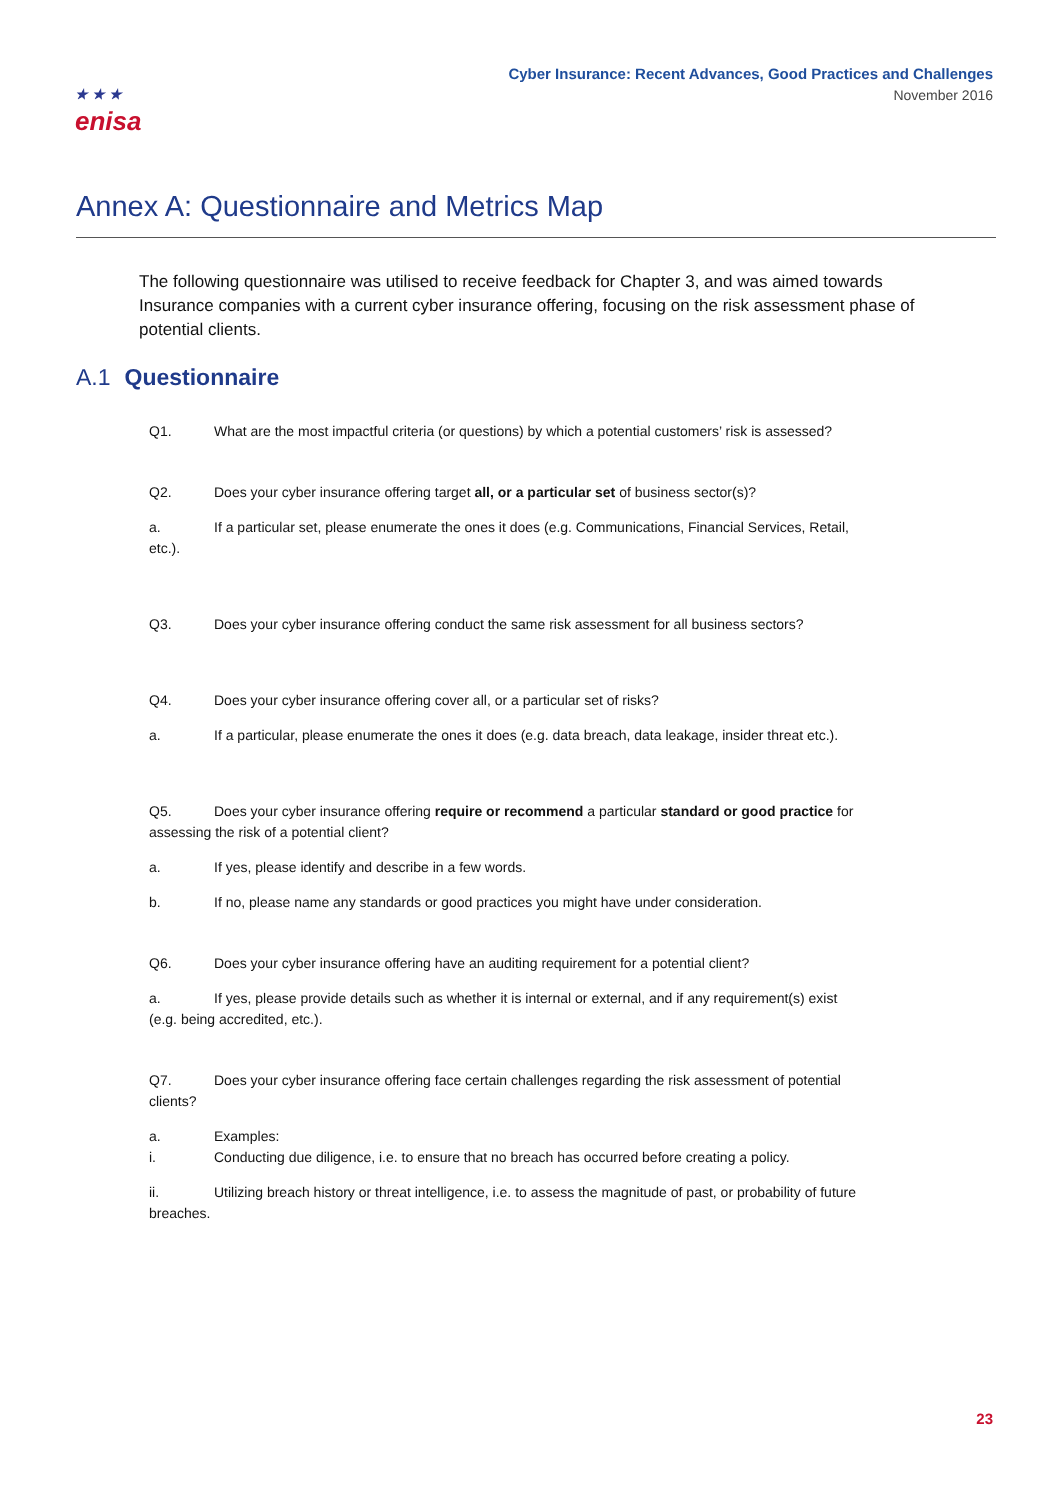★ ★ ★
enisa
Cyber Insurance: Recent Advances, Good Practices and Challenges
November 2016
Annex A: Questionnaire and Metrics Map
The following questionnaire was utilised to receive feedback for Chapter 3, and was aimed towards Insurance companies with a current cyber insurance offering, focusing on the risk assessment phase of potential clients.
A.1 Questionnaire
Q1. What are the most impactful criteria (or questions) by which a potential customers’ risk is assessed?
Q2. Does your cyber insurance offering target all, or a particular set of business sector(s)?
a. If a particular set, please enumerate the ones it does (e.g. Communications, Financial Services, Retail, etc.).
Q3. Does your cyber insurance offering conduct the same risk assessment for all business sectors?
Q4. Does your cyber insurance offering cover all, or a particular set of risks?
a. If a particular, please enumerate the ones it does (e.g. data breach, data leakage, insider threat etc.).
Q5. Does your cyber insurance offering require or recommend a particular standard or good practice for assessing the risk of a potential client?
a. If yes, please identify and describe in a few words.
b. If no, please name any standards or good practices you might have under consideration.
Q6. Does your cyber insurance offering have an auditing requirement for a potential client?
a. If yes, please provide details such as whether it is internal or external, and if any requirement(s) exist (e.g. being accredited, etc.).
Q7. Does your cyber insurance offering face certain challenges regarding the risk assessment of potential clients?
a. Examples:
i. Conducting due diligence, i.e. to ensure that no breach has occurred before creating a policy.
ii. Utilizing breach history or threat intelligence, i.e. to assess the magnitude of past, or probability of future breaches.
23